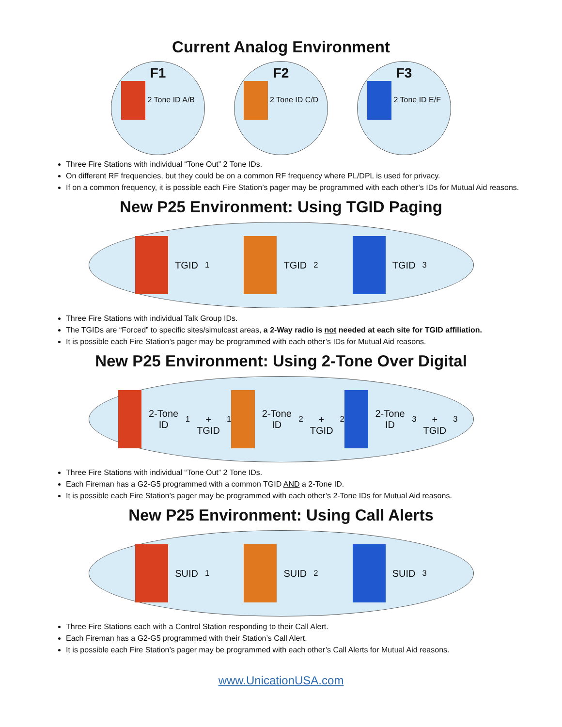Current Analog Environment
F1
2 Tone ID A/B
F2
2 Tone ID C/D
F3
2 Tone ID E/F
Three Fire Stations with individual “Tone Out” 2 Tone IDs.
On different RF frequencies, but they could be on a common RF frequency where PL/DPL is used for privacy.
If on a common frequency, it is possible each Fire Station’s pager may be programmed with each other’s IDs for Mutual Aid reasons.
New P25 Environment: Using TGID Paging
TGID<sub>1</sub> TGID<sub>2</sub> TGID<sub>3</sub>
Three Fire Stations with individual Talk Group IDs.
The TGIDs are “Forced” to specific sites/simulcast areas, a 2-Way radio is not needed at each site for TGID affiliation.
It is possible each Fire Station’s pager may be programmed with each other’s IDs for Mutual Aid reasons.
New P25 Environment: Using 2-Tone Over Digital
2-Tone ID<sub>1</sub>
+
TGID<sub>1</sub>
2-Tone ID<sub>2</sub>
+
TGID<sub>2</sub>
2-Tone ID<sub>3</sub>
+
TGID<sub>3</sub>
Three Fire Stations with individual “Tone Out” 2 Tone IDs.
Each Fireman has a G2-G5 programmed with a common TGID AND a 2-Tone ID.
It is possible each Fire Station’s pager may be programmed with each other’s 2-Tone IDs for Mutual Aid reasons.
New P25 Environment: Using Call Alerts
SUID<sub>1</sub> SUID<sub>2</sub> SUID<sub>3</sub>
Three Fire Stations each with a Control Station responding to their Call Alert.
Each Fireman has a G2-G5 programmed with their Station’s Call Alert.
It is possible each Fire Station’s pager may be programmed with each other’s Call Alerts for Mutual Aid reasons.
www.UnicationUSA.com